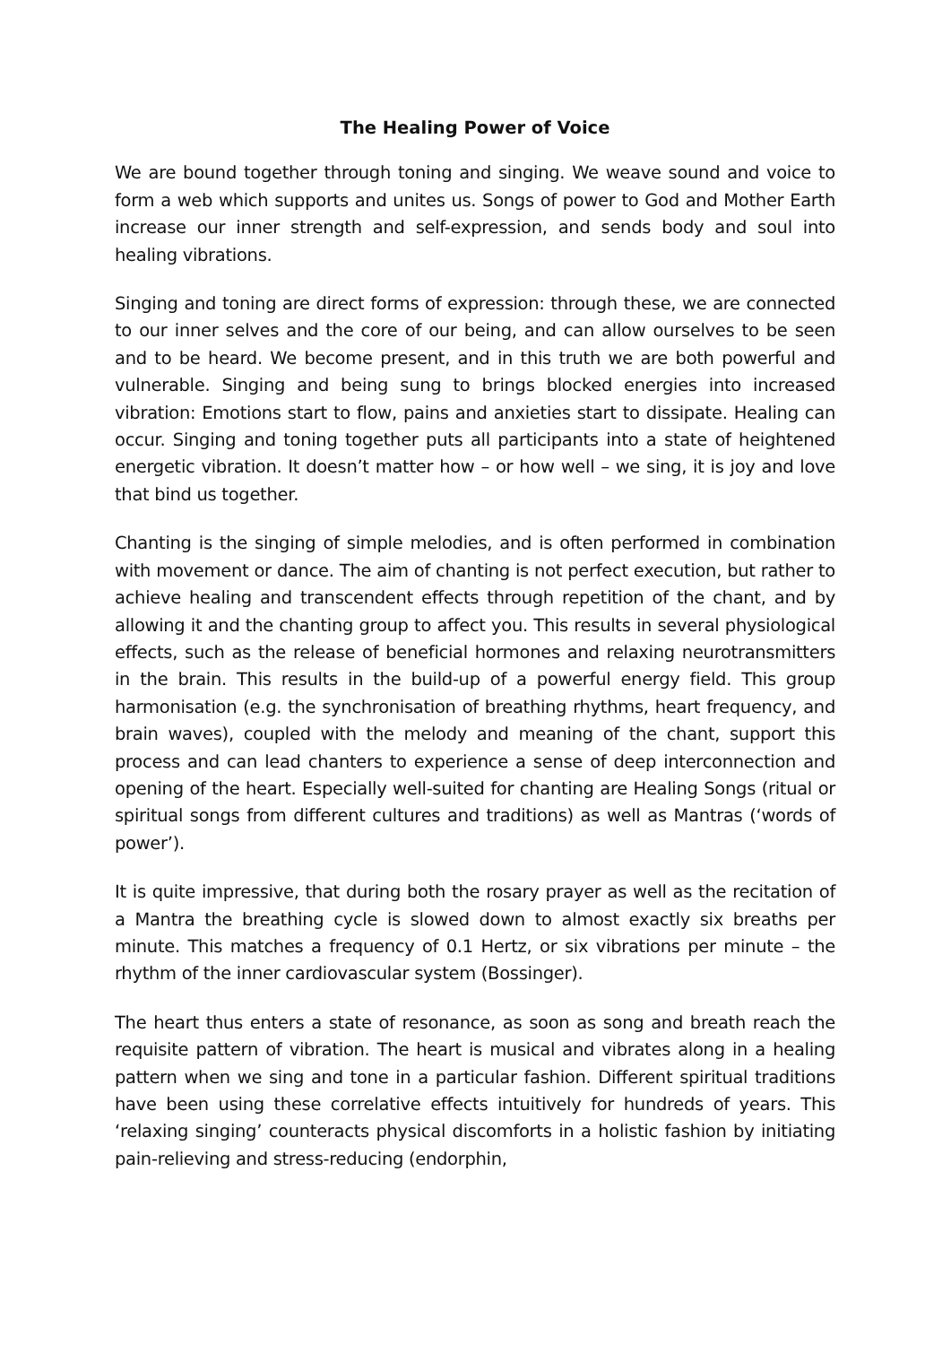The Healing Power of Voice
We are bound together through toning and singing. We weave sound and voice to form a web which supports and unites us. Songs of power to God and Mother Earth increase our inner strength and self-expression, and sends body and soul into healing vibrations.
Singing and toning are direct forms of expression: through these, we are connected to our inner selves and the core of our being, and can allow ourselves to be seen and to be heard. We become present, and in this truth we are both powerful and vulnerable. Singing and being sung to brings blocked energies into increased vibration: Emotions start to flow, pains and anxieties start to dissipate. Healing can occur. Singing and toning together puts all participants into a state of heightened energetic vibration. It doesn’t matter how – or how well – we sing, it is joy and love that bind us together.
Chanting is the singing of simple melodies, and is often performed in combination with movement or dance. The aim of chanting is not perfect execution, but rather to achieve healing and transcendent effects through repetition of the chant, and by allowing it and the chanting group to affect you. This results in several physiological effects, such as the release of beneficial hormones and relaxing neurotransmitters in the brain. This results in the build-up of a powerful energy field. This group harmonisation (e.g. the synchronisation of breathing rhythms, heart frequency, and brain waves), coupled with the melody and meaning of the chant, support this process and can lead chanters to experience a sense of deep interconnection and opening of the heart. Especially well-suited for chanting are Healing Songs (ritual or spiritual songs from different cultures and traditions) as well as Mantras (‘words of power’).
It is quite impressive, that during both the rosary prayer as well as the recitation of a Mantra the breathing cycle is slowed down to almost exactly six breaths per minute. This matches a frequency of 0.1 Hertz, or six vibrations per minute – the rhythm of the inner cardiovascular system (Bossinger).
The heart thus enters a state of resonance, as soon as song and breath reach the requisite pattern of vibration. The heart is musical and vibrates along in a healing pattern when we sing and tone in a particular fashion. Different spiritual traditions have been using these correlative effects intuitively for hundreds of years. This ‘relaxing singing’ counteracts physical discomforts in a holistic fashion by initiating pain-relieving and stress-reducing (endorphin,